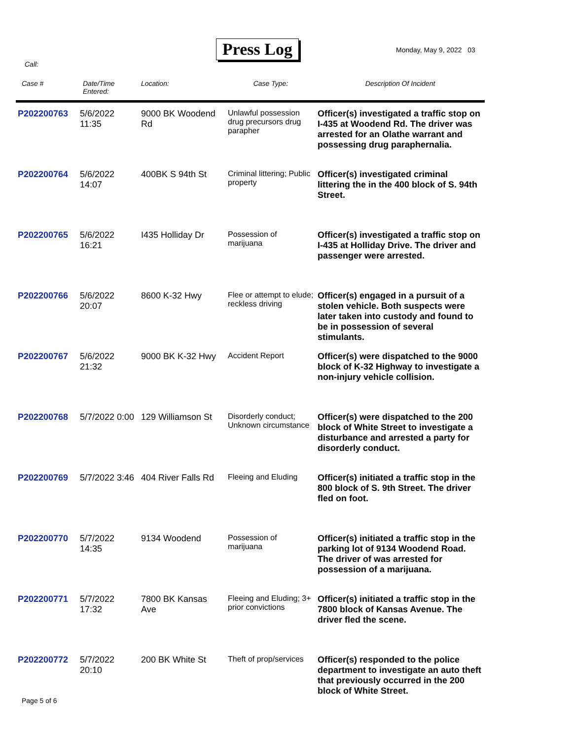Press Log Monday, May 9, 2022 03
Call:
| Case # | Date/Time Entered: | Location: | Case Type: | Description Of Incident |
| --- | --- | --- | --- | --- |
| P202200763 | 5/6/2022 11:35 | 9000 BK Woodend Rd | Unlawful possession drug precursors drug parapher | Officer(s) investigated a traffic stop on I-435 at Woodend Rd. The driver was arrested for an Olathe warrant and possessing drug paraphernalia. |
| P202200764 | 5/6/2022 14:07 | 400BK S 94th St | Criminal littering; Public property | Officer(s) investigated criminal littering the in the 400 block of S. 94th Street. |
| P202200765 | 5/6/2022 16:21 | I435 Holliday Dr | Possession of marijuana | Officer(s) investigated a traffic stop on I-435 at Holliday Drive. The driver and passenger were arrested. |
| P202200766 | 5/6/2022 20:07 | 8600 K-32 Hwy | Flee or attempt to elude; reckless driving | Officer(s) engaged in a pursuit of a stolen vehicle. Both suspects were later taken into custody and found to be in possession of several stimulants. |
| P202200767 | 5/6/2022 21:32 | 9000 BK K-32 Hwy | Accident Report | Officer(s) were dispatched to the 9000 block of K-32 Highway to investigate a non-injury vehicle collision. |
| P202200768 | 5/7/2022 0:00 | 129 Williamson St | Disorderly conduct; Unknown circumstance | Officer(s) were dispatched to the 200 block of White Street to investigate a disturbance and arrested a party for disorderly conduct. |
| P202200769 | 5/7/2022 3:46 | 404 River Falls Rd | Fleeing and Eluding | Officer(s) initiated a traffic stop in the 800 block of S. 9th Street. The driver fled on foot. |
| P202200770 | 5/7/2022 14:35 | 9134 Woodend | Possession of marijuana | Officer(s) initiated a traffic stop in the parking lot of 9134 Woodend Road. The driver of was arrested for possession of a marijuana. |
| P202200771 | 5/7/2022 17:32 | 7800 BK Kansas Ave | Fleeing and Eluding; 3+ prior convictions | Officer(s) initiated a traffic stop in the 7800 block of Kansas Avenue. The driver fled the scene. |
| P202200772 | 5/7/2022 20:10 | 200 BK White St | Theft of prop/services | Officer(s) responded to the police department to investigate an auto theft that previously occurred in the 200 block of White Street. |
Page 5 of 6